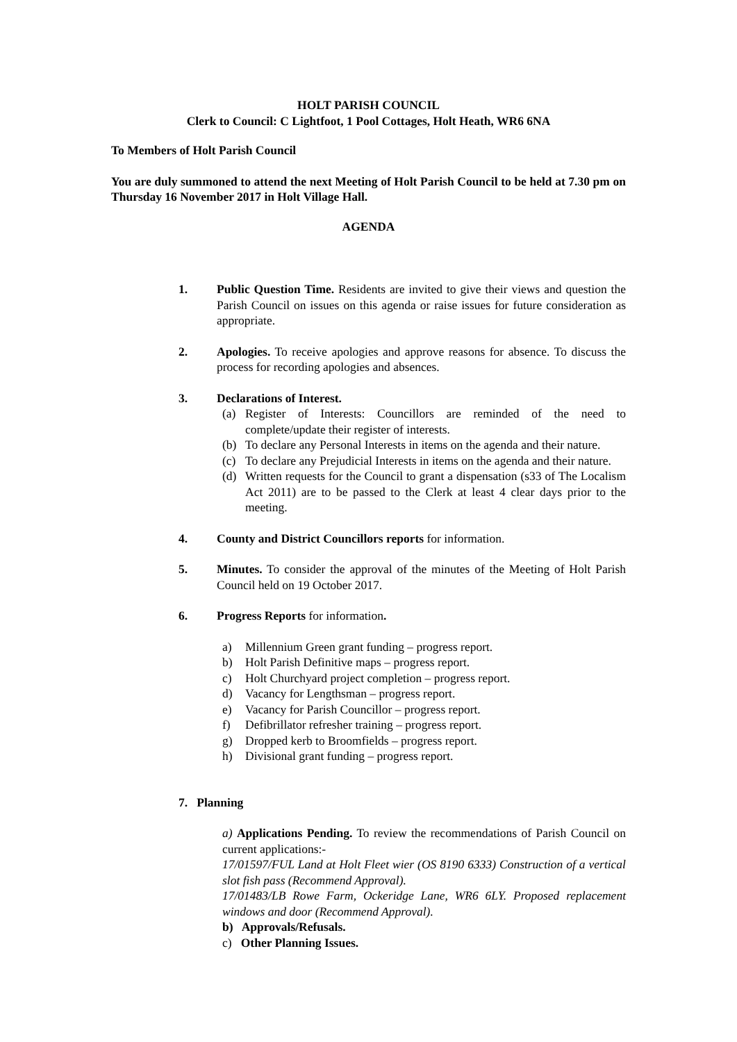HOLT PARISH COUNCIL
Clerk to Council: C Lightfoot, 1 Pool Cottages, Holt Heath, WR6 6NA
To Members of Holt Parish Council
You are duly summoned to attend the next Meeting of Holt Parish Council to be held at 7.30 pm on Thursday 16 November 2017 in Holt Village Hall.
AGENDA
1. Public Question Time. Residents are invited to give their views and question the Parish Council on issues on this agenda or raise issues for future consideration as appropriate.
2. Apologies. To receive apologies and approve reasons for absence. To discuss the process for recording apologies and absences.
3. Declarations of Interest.
(a) Register of Interests: Councillors are reminded of the need to complete/update their register of interests.
(b) To declare any Personal Interests in items on the agenda and their nature.
(c) To declare any Prejudicial Interests in items on the agenda and their nature.
(d) Written requests for the Council to grant a dispensation (s33 of The Localism Act 2011) are to be passed to the Clerk at least 4 clear days prior to the meeting.
4. County and District Councillors reports for information.
5. Minutes. To consider the approval of the minutes of the Meeting of Holt Parish Council held on 19 October 2017.
6. Progress Reports for information.
a) Millennium Green grant funding – progress report.
b) Holt Parish Definitive maps – progress report.
c) Holt Churchyard project completion – progress report.
d) Vacancy for Lengthsman – progress report.
e) Vacancy for Parish Councillor – progress report.
f) Defibrillator refresher training – progress report.
g) Dropped kerb to Broomfields – progress report.
h) Divisional grant funding – progress report.
7. Planning
a) Applications Pending. To review the recommendations of Parish Council on current applications:-
17/01597/FUL Land at Holt Fleet wier (OS 8190 6333) Construction of a vertical slot fish pass (Recommend Approval).
17/01483/LB Rowe Farm, Ockeridge Lane, WR6 6LY. Proposed replacement windows and door (Recommend Approval).
b) Approvals/Refusals.
c) Other Planning Issues.